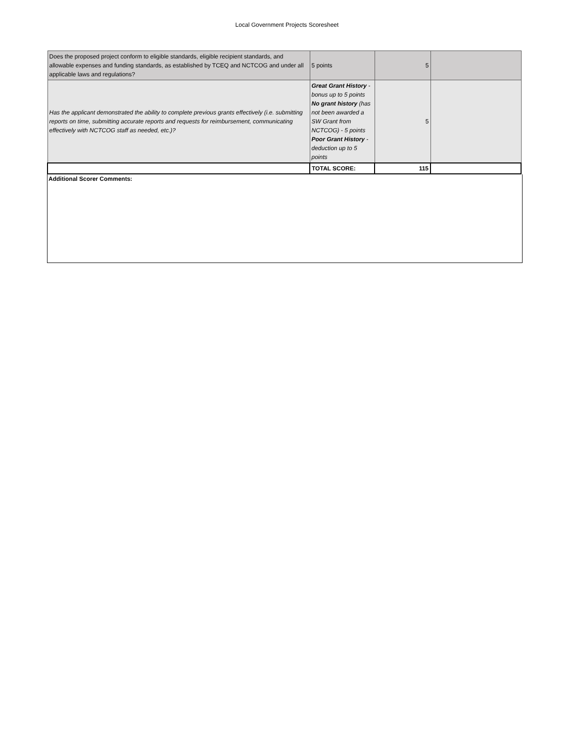Local Government Projects Scoresheet
| Does the proposed project conform to eligible standards, eligible recipient standards, and allowable expenses and funding standards, as established by TCEQ and NCTCOG and under all applicable laws and regulations? | 5 points | 5 | |
| Has the applicant demonstrated the ability to complete previous grants effectively (i.e. submitting reports on time, submitting accurate reports and requests for reimbursement, communicating effectively with NCTCOG staff as needed, etc.)? | Great Grant History - bonus up to 5 points No grant history (has not been awarded a SW Grant from NCTCOG) - 5 points Poor Grant History - deduction up to 5 points | 5 | |
| | TOTAL SCORE: | 115 | |
Additional Scorer Comments: